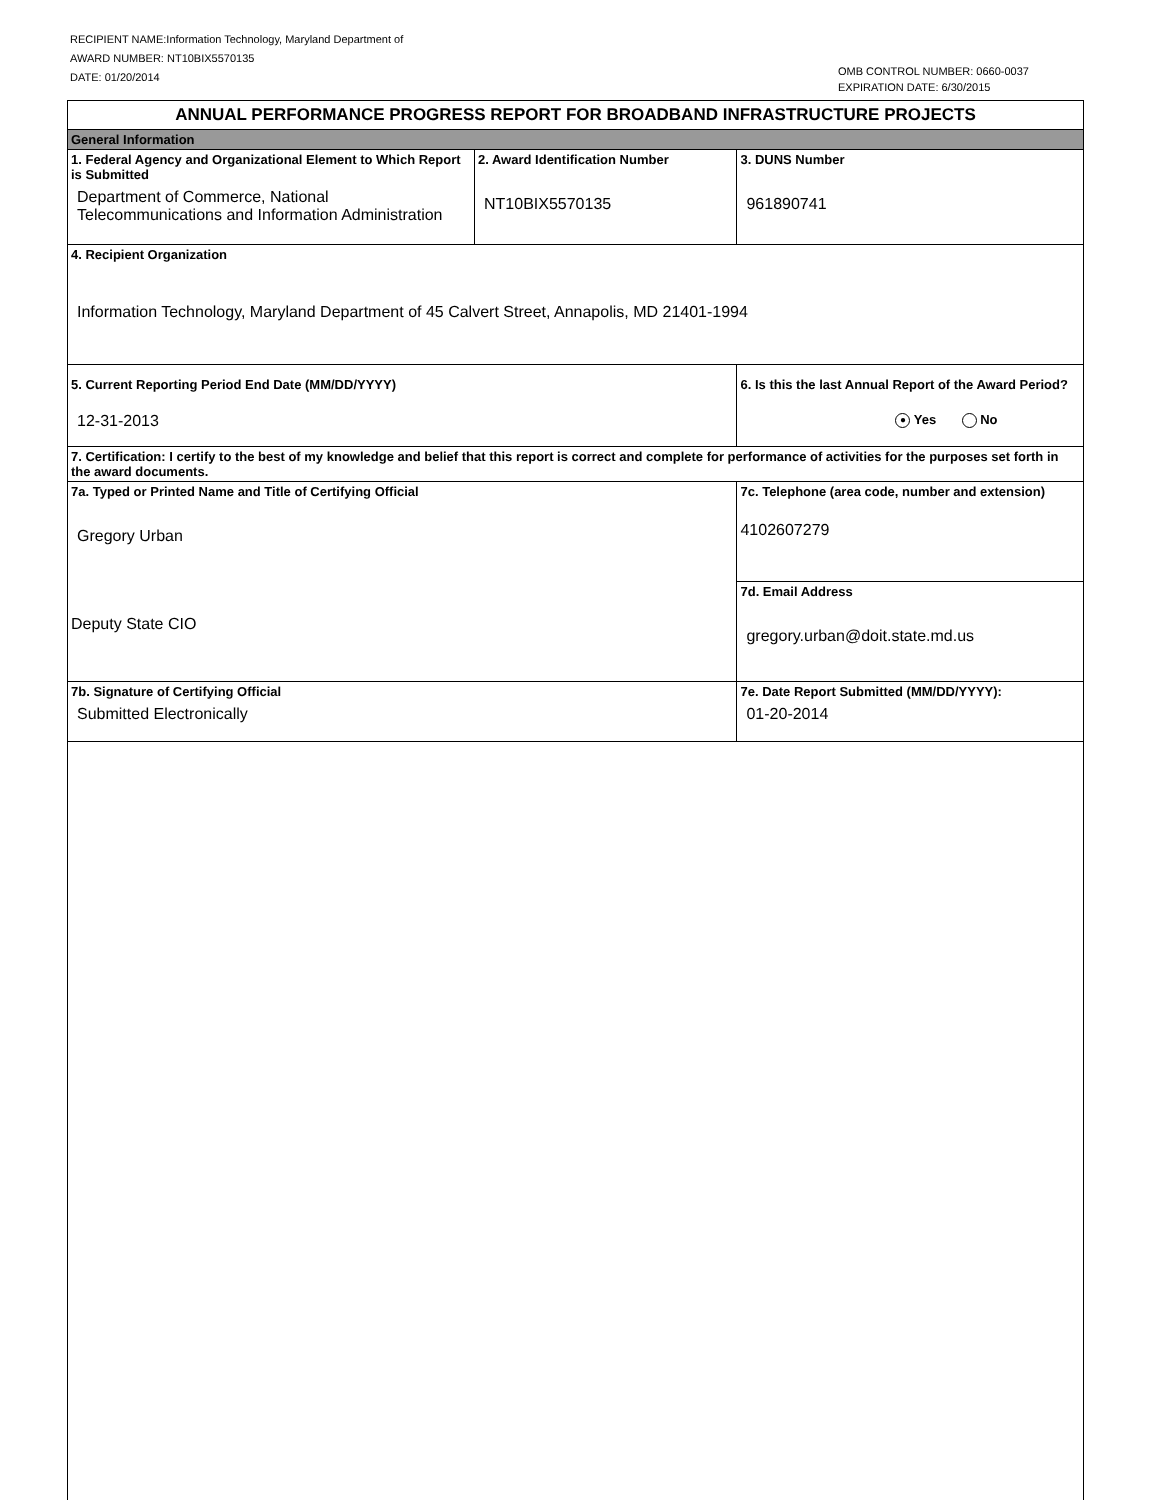RECIPIENT NAME:Information Technology, Maryland Department of
AWARD NUMBER: NT10BIX5570135
DATE: 01/20/2014
OMB CONTROL NUMBER: 0660-0037
EXPIRATION DATE: 6/30/2015
| ANNUAL PERFORMANCE PROGRESS REPORT FOR BROADBAND INFRASTRUCTURE PROJECTS | | | |
| General Information | | | |
| 1. Federal Agency and Organizational Element to Which Report is Submitted Department of Commerce, National Telecommunications and Information Administration | 2. Award Identification Number NT10BIX5570135 | | 3. DUNS Number 961890741 |
| 4. Recipient Organization Information Technology, Maryland Department of 45 Calvert Street, Annapolis, MD 21401-1994 | | | |
| 5. Current Reporting Period End Date (MM/DD/YYYY) 12-31-2013 | | 6. Is this the last Annual Report of the Award Period? ● Yes No | |
| 7. Certification: I certify to the best of my knowledge and belief that this report is correct and complete for performance of activities for the purposes set forth in the award documents. | | | |
| 7a. Typed or Printed Name and Title of Certifying Official Gregory Urban Deputy State CIO | | 7c. Telephone (area code, number and extension) 4102607279 | |
| | | 7d. Email Address gregory.urban@doit.state.md.us | |
| 7b. Signature of Certifying Official Submitted Electronically | | 7e. Date Report Submitted (MM/DD/YYYY): 01-20-2014 | |